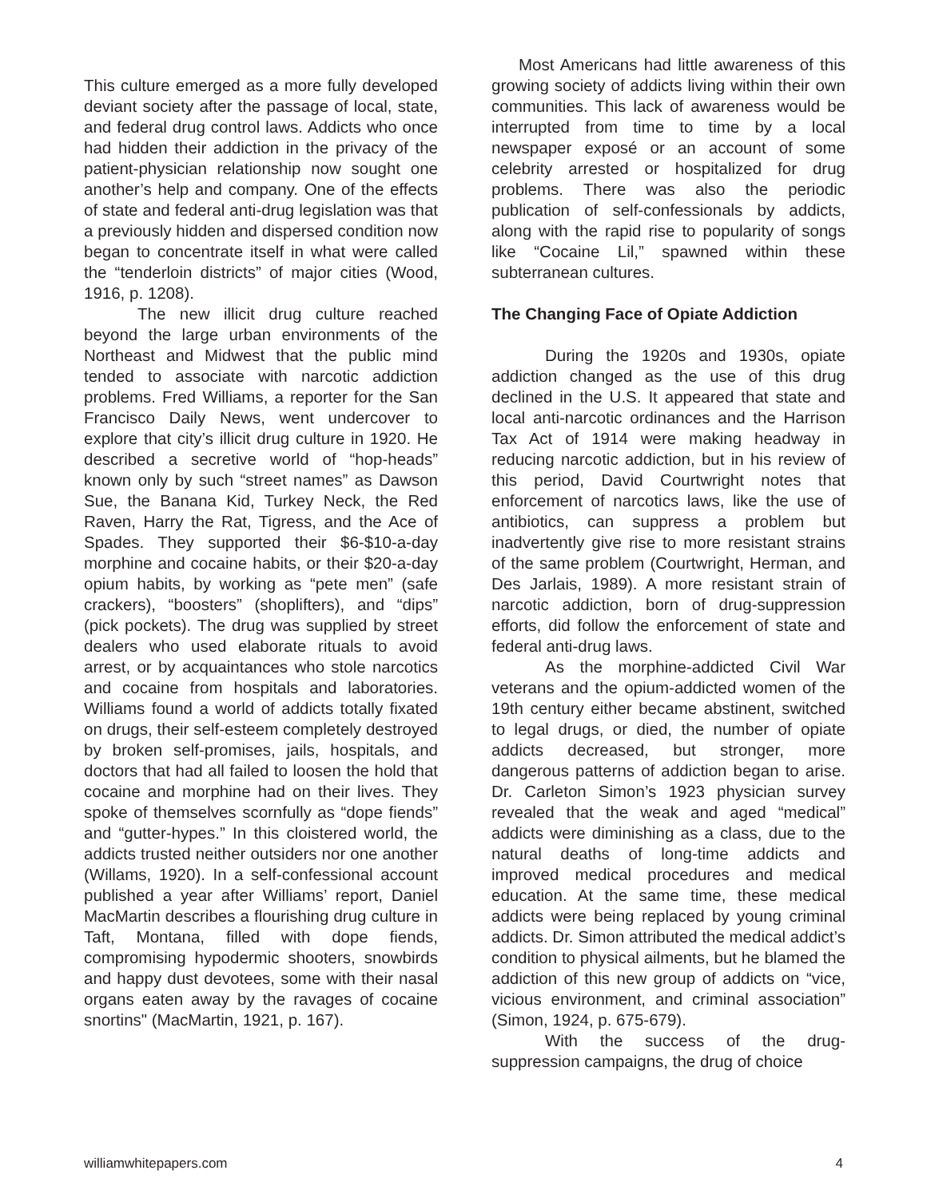This culture emerged as a more fully developed deviant society after the passage of local, state, and federal drug control laws. Addicts who once had hidden their addiction in the privacy of the patient-physician relationship now sought one another’s help and company. One of the effects of state and federal anti-drug legislation was that a previously hidden and dispersed condition now began to concentrate itself in what were called the “tenderloin districts” of major cities (Wood, 1916, p. 1208).
The new illicit drug culture reached beyond the large urban environments of the Northeast and Midwest that the public mind tended to associate with narcotic addiction problems. Fred Williams, a reporter for the San Francisco Daily News, went undercover to explore that city’s illicit drug culture in 1920. He described a secretive world of “hop-heads” known only by such “street names” as Dawson Sue, the Banana Kid, Turkey Neck, the Red Raven, Harry the Rat, Tigress, and the Ace of Spades. They supported their $6-$10-a-day morphine and cocaine habits, or their $20-a-day opium habits, by working as “pete men” (safe crackers), “boosters” (shoplifters), and “dips” (pick pockets). The drug was supplied by street dealers who used elaborate rituals to avoid arrest, or by acquaintances who stole narcotics and cocaine from hospitals and laboratories. Williams found a world of addicts totally fixated on drugs, their self-esteem completely destroyed by broken self-promises, jails, hospitals, and doctors that had all failed to loosen the hold that cocaine and morphine had on their lives. They spoke of themselves scornfully as “dope fiends” and “gutter-hypes.” In this cloistered world, the addicts trusted neither outsiders nor one another (Willams, 1920). In a self-confessional account published a year after Williams’ report, Daniel MacMartin describes a flourishing drug culture in Taft, Montana, filled with dope fiends, compromising hypodermic shooters, snowbirds and happy dust devotees, some with their nasal organs eaten away by the ravages of cocaine snortins" (MacMartin, 1921, p. 167).
Most Americans had little awareness of this growing society of addicts living within their own communities. This lack of awareness would be interrupted from time to time by a local newspaper exposé or an account of some celebrity arrested or hospitalized for drug problems. There was also the periodic publication of self-confessionals by addicts, along with the rapid rise to popularity of songs like “Cocaine Lil,” spawned within these subterranean cultures.
The Changing Face of Opiate Addiction
During the 1920s and 1930s, opiate addiction changed as the use of this drug declined in the U.S. It appeared that state and local anti-narcotic ordinances and the Harrison Tax Act of 1914 were making headway in reducing narcotic addiction, but in his review of this period, David Courtwright notes that enforcement of narcotics laws, like the use of antibiotics, can suppress a problem but inadvertently give rise to more resistant strains of the same problem (Courtwright, Herman, and Des Jarlais, 1989). A more resistant strain of narcotic addiction, born of drug-suppression efforts, did follow the enforcement of state and federal anti-drug laws.
As the morphine-addicted Civil War veterans and the opium-addicted women of the 19th century either became abstinent, switched to legal drugs, or died, the number of opiate addicts decreased, but stronger, more dangerous patterns of addiction began to arise. Dr. Carleton Simon’s 1923 physician survey revealed that the weak and aged “medical” addicts were diminishing as a class, due to the natural deaths of long-time addicts and improved medical procedures and medical education. At the same time, these medical addicts were being replaced by young criminal addicts. Dr. Simon attributed the medical addict’s condition to physical ailments, but he blamed the addiction of this new group of addicts on “vice, vicious environment, and criminal association” (Simon, 1924, p. 675-679).
With the success of the drug-suppression campaigns, the drug of choice
williamwhitepapers.com 4